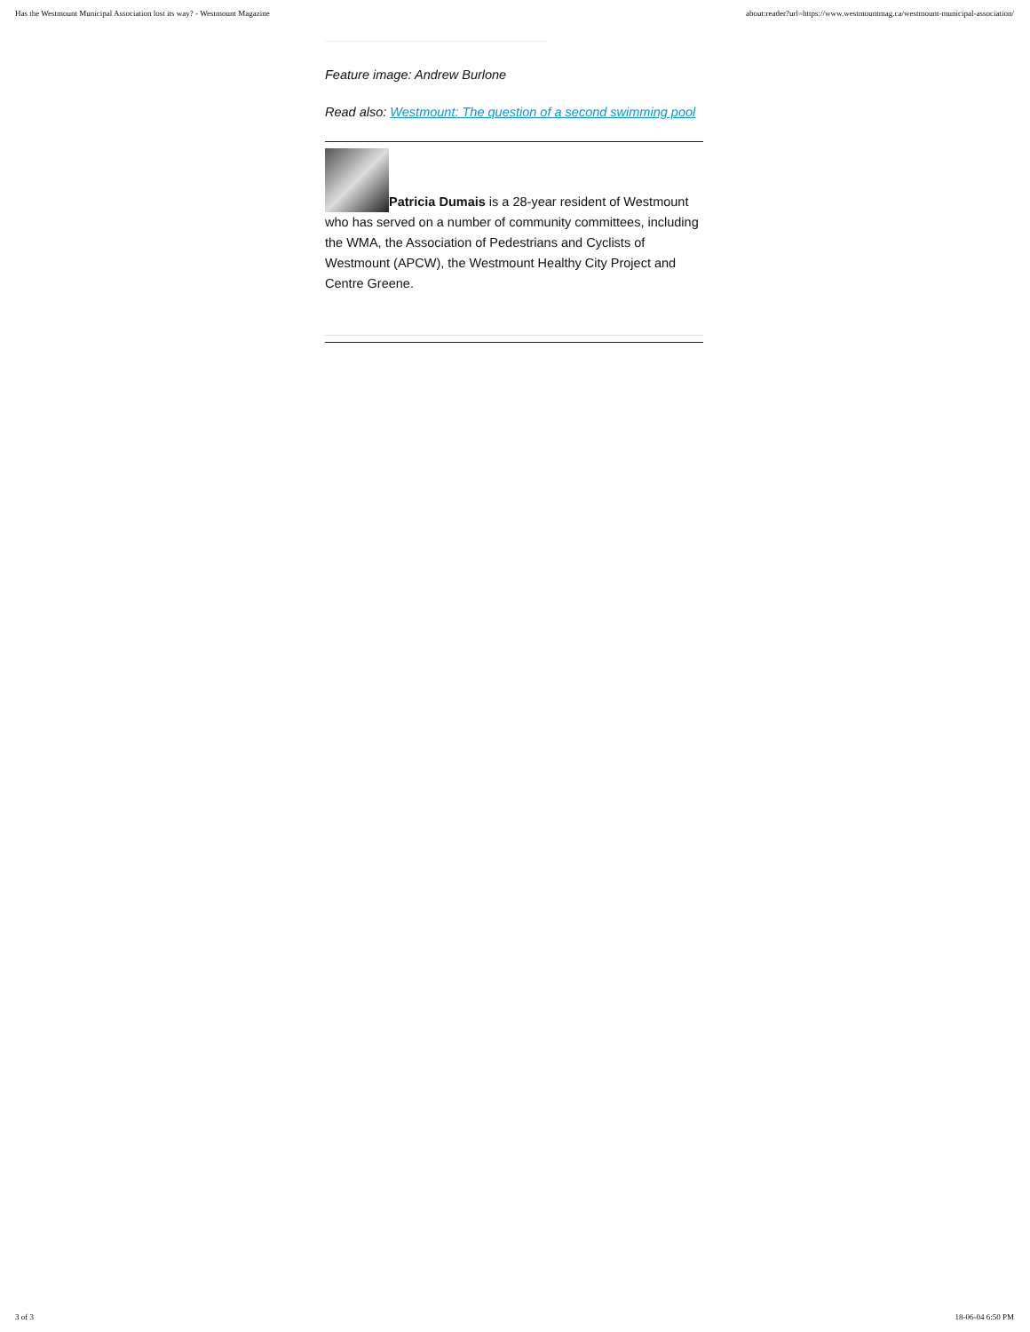Has the Westmount Municipal Association lost its way? - Westmount Magazine about:reader?url=https://www.westmountmag.ca/westmount-municipal-association/
Feature image: Andrew Burlone
Read also: Westmount: The question of a second swimming pool
Patricia Dumais is a 28-year resident of Westmount who has served on a number of community committees, including the WMA, the Association of Pedestrians and Cyclists of Westmount (APCW), the Westmount Healthy City Project and Centre Greene.
3 of 3 18-06-04 6:50 PM